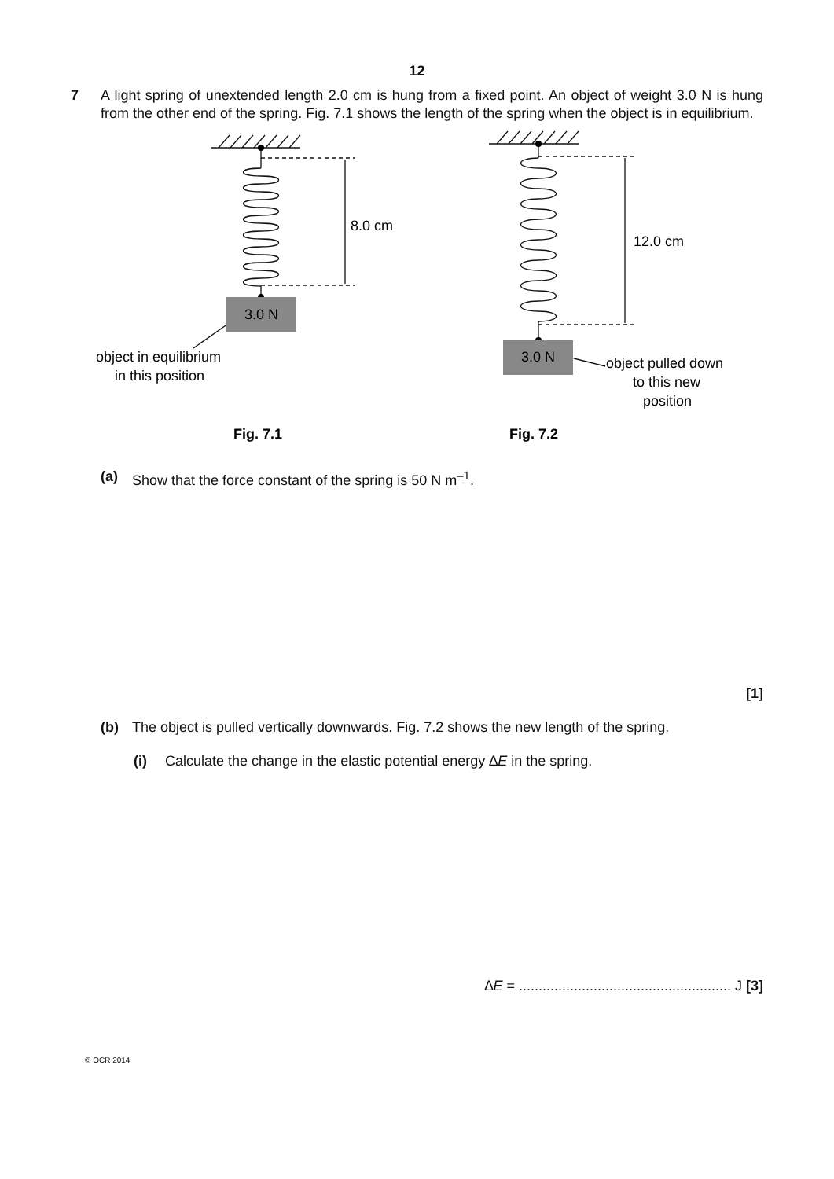12
7 A light spring of unextended length 2.0 cm is hung from a fixed point. An object of weight 3.0 N is hung from the other end of the spring. Fig. 7.1 shows the length of the spring when the object is in equilibrium.
3.0 N
3.0 N
8.0 cm
12.0 cm
object in equilibrium
in this position
object pulled down
to this new
position
Fig. 7.1
Fig. 7.2
(a) Show that the force constant of the spring is 50 N m<sup>–1</sup>.
[1]
(b) The object is pulled vertically downwards. Fig. 7.2 shows the new length of the spring.
(i) Calculate the change in the elastic potential energy ∆E in the spring.
∆E = ...................................................... J [3]
© OCR 2014